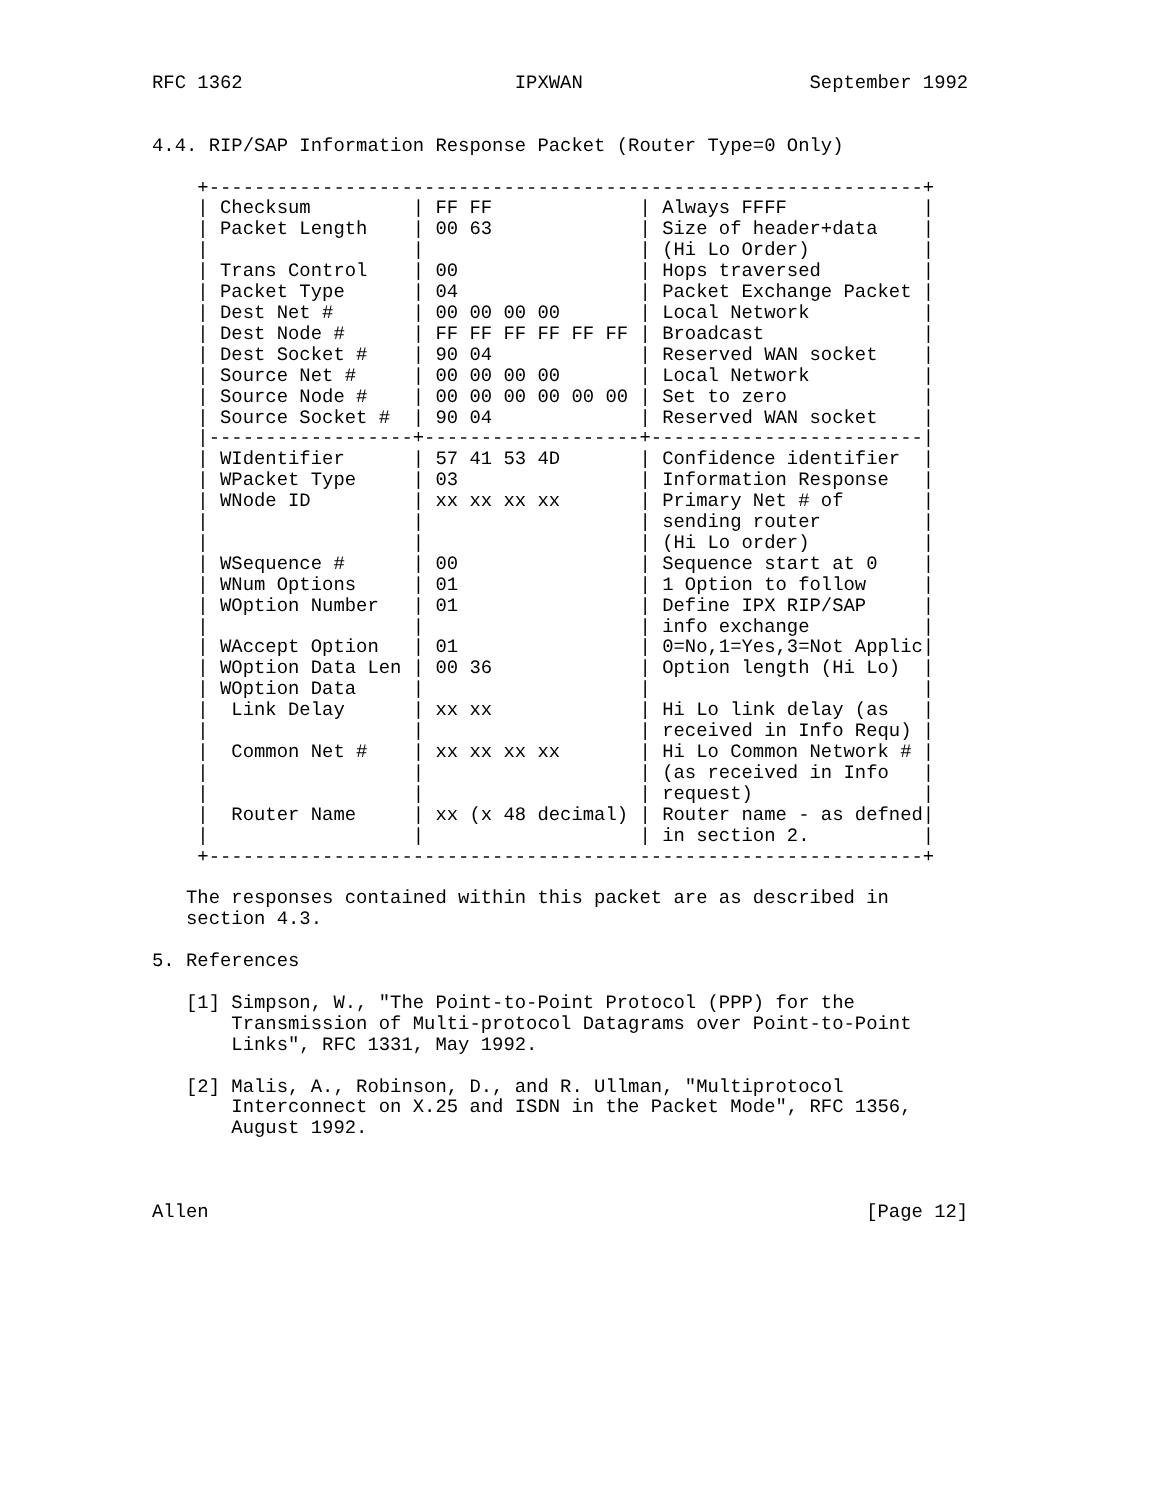RFC 1362                        IPXWAN                    September 1992


4.4. RIP/SAP Information Response Packet (Router Type=0 Only)

    +---------------------------------------------------------------+
    | Checksum         | FF FF             | Always FFFF            |
    | Packet Length    | 00 63             | Size of header+data    |
    |                  |                   | (Hi Lo Order)          |
    | Trans Control    | 00                | Hops traversed         |
    | Packet Type      | 04                | Packet Exchange Packet |
    | Dest Net #       | 00 00 00 00       | Local Network          |
    | Dest Node #      | FF FF FF FF FF FF | Broadcast              |
    | Dest Socket #    | 90 04             | Reserved WAN socket    |
    | Source Net #     | 00 00 00 00       | Local Network          |
    | Source Node #    | 00 00 00 00 00 00 | Set to zero            |
    | Source Socket #  | 90 04             | Reserved WAN socket    |
    |------------------+-------------------+------------------------|
    | WIdentifier      | 57 41 53 4D       | Confidence identifier  |
    | WPacket Type     | 03                | Information Response   |
    | WNode ID         | xx xx xx xx       | Primary Net # of       |
    |                  |                   | sending router         |
    |                  |                   | (Hi Lo order)          |
    | WSequence #      | 00                | Sequence start at 0    |
    | WNum Options     | 01                | 1 Option to follow     |
    | WOption Number   | 01                | Define IPX RIP/SAP     |
    |                  |                   | info exchange          |
    | WAccept Option   | 01                | 0=No,1=Yes,3=Not Applic|
    | WOption Data Len | 00 36             | Option length (Hi Lo)  |
    | WOption Data     |                   |                        |
    |  Link Delay      | xx xx             | Hi Lo link delay (as   |
    |                  |                   | received in Info Requ) |
    |  Common Net #    | xx xx xx xx       | Hi Lo Common Network # |
    |                  |                   | (as received in Info   |
    |                  |                   | request)               |
    |  Router Name     | xx (x 48 decimal) | Router name - as defned|
    |                  |                   | in section 2.          |
    +---------------------------------------------------------------+

   The responses contained within this packet are as described in
   section 4.3.

5. References

   [1] Simpson, W., "The Point-to-Point Protocol (PPP) for the
       Transmission of Multi-protocol Datagrams over Point-to-Point
       Links", RFC 1331, May 1992.

   [2] Malis, A., Robinson, D., and R. Ullman, "Multiprotocol
       Interconnect on X.25 and ISDN in the Packet Mode", RFC 1356,
       August 1992.



Allen                                                          [Page 12]